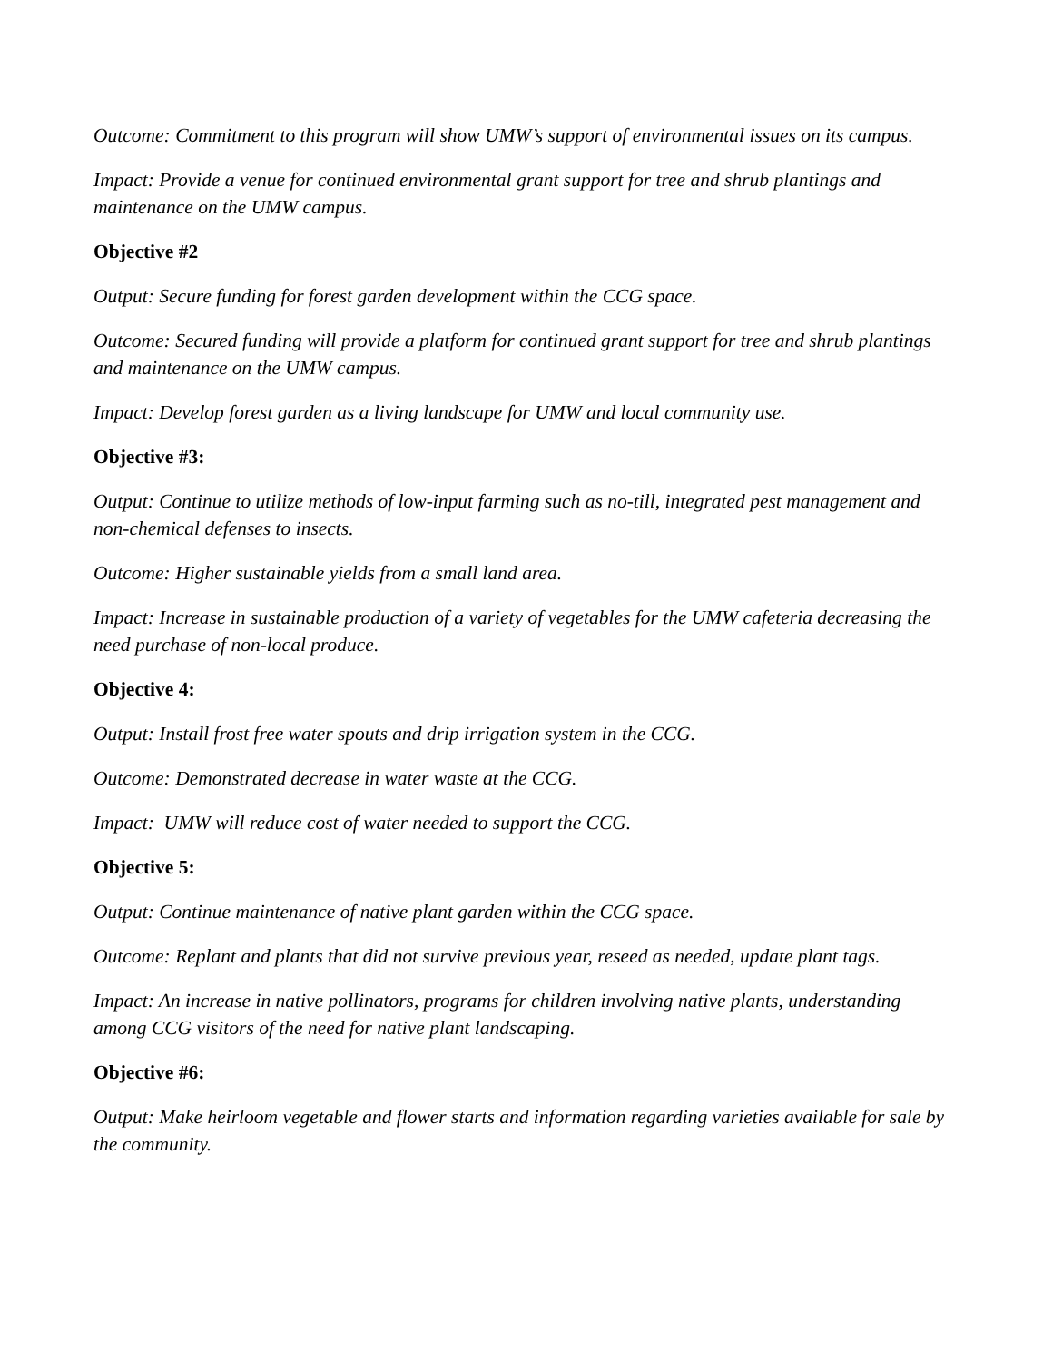Outcome: Commitment to this program will show UMW’s support of environmental issues on its campus.
Impact: Provide a venue for continued environmental grant support for tree and shrub plantings and maintenance on the UMW campus.
Objective #2
Output: Secure funding for forest garden development within the CCG space.
Outcome: Secured funding will provide a platform for continued grant support for tree and shrub plantings and maintenance on the UMW campus.
Impact: Develop forest garden as a living landscape for UMW and local community use.
Objective #3:
Output: Continue to utilize methods of low-input farming such as no-till, integrated pest management and non-chemical defenses to insects.
Outcome: Higher sustainable yields from a small land area.
Impact: Increase in sustainable production of a variety of vegetables for the UMW cafeteria decreasing the need purchase of non-local produce.
Objective 4:
Output: Install frost free water spouts and drip irrigation system in the CCG.
Outcome: Demonstrated decrease in water waste at the CCG.
Impact: UMW will reduce cost of water needed to support the CCG.
Objective 5:
Output: Continue maintenance of native plant garden within the CCG space.
Outcome: Replant and plants that did not survive previous year, reseed as needed, update plant tags.
Impact: An increase in native pollinators, programs for children involving native plants, understanding among CCG visitors of the need for native plant landscaping.
Objective #6:
Output: Make heirloom vegetable and flower starts and information regarding varieties available for sale by the community.